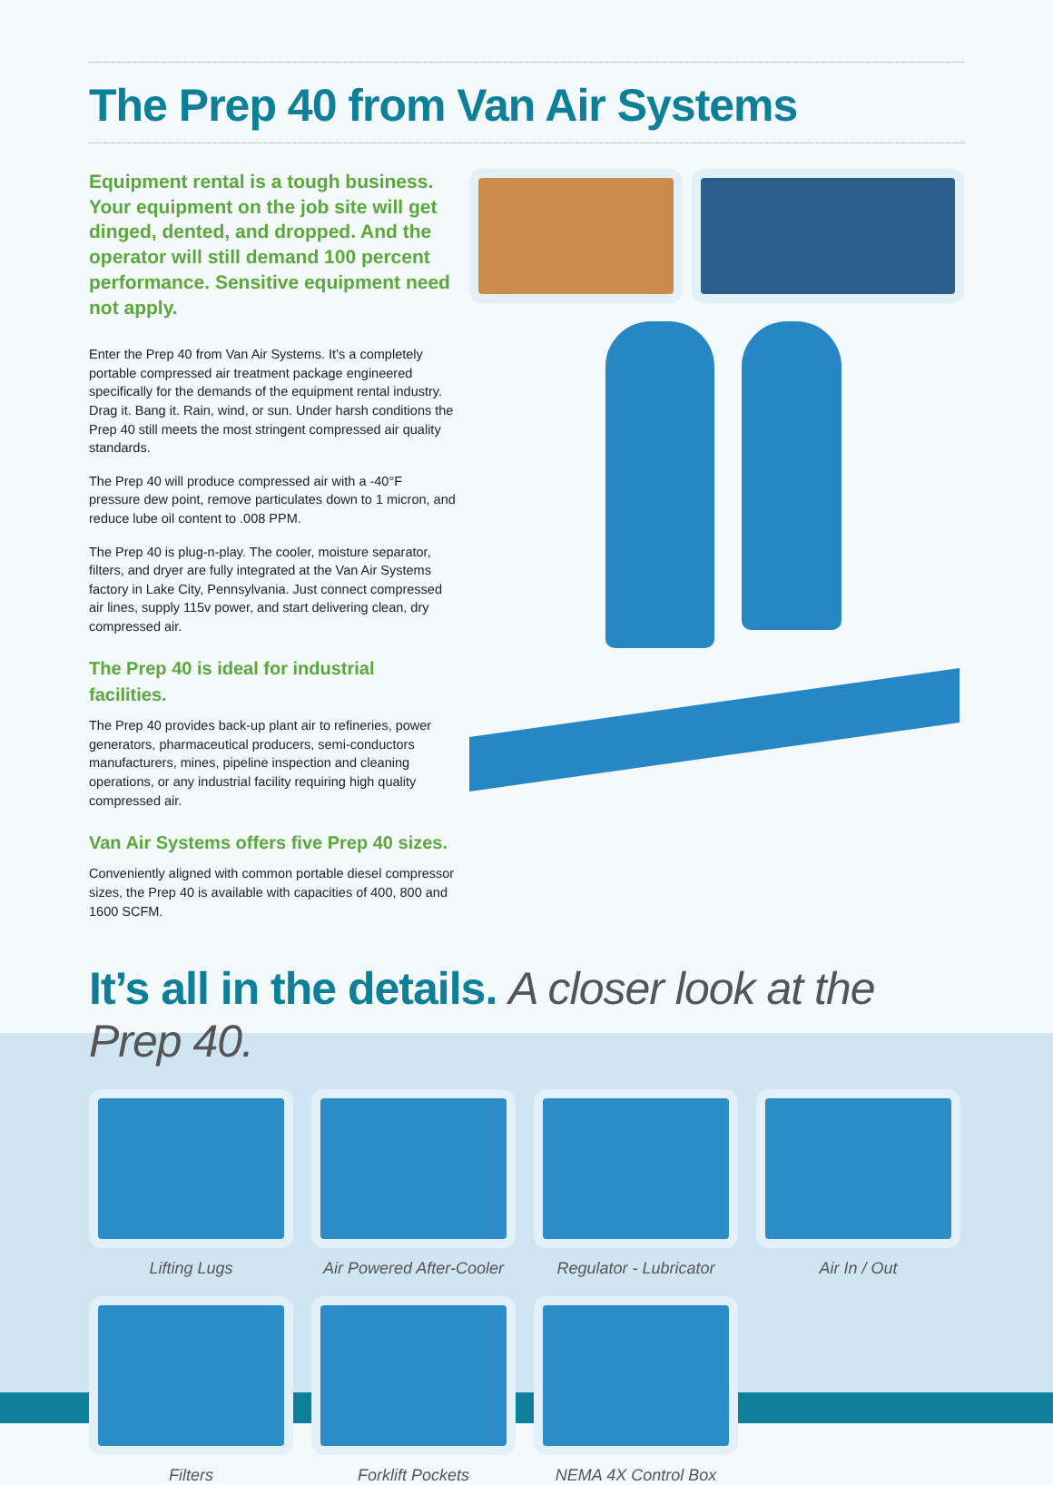The Prep 40 from Van Air Systems
Equipment rental is a tough business.
Your equipment on the job site will get dinged, dented, and dropped. And the operator will still demand 100 percent performance. Sensitive equipment need not apply.
Enter the Prep 40 from Van Air Systems. It’s a completely portable compressed air treatment package engineered specifically for the demands of the equipment rental industry. Drag it. Bang it. Rain, wind, or sun. Under harsh conditions the Prep 40 still meets the most stringent compressed air quality standards.
The Prep 40 will produce compressed air with a -40°F pressure dew point, remove particulates down to 1 micron, and reduce lube oil content to .008 PPM.
The Prep 40 is plug-n-play. The cooler, moisture separator, filters, and dryer are fully integrated at the Van Air Systems factory in Lake City, Pennsylvania. Just connect compressed air lines, supply 115v power, and start delivering clean, dry compressed air.
The Prep 40 is ideal for industrial facilities.
The Prep 40 provides back-up plant air to refineries, power generators, pharmaceutical producers, semi-conductors manufacturers, mines, pipeline inspection and cleaning operations, or any industrial facility requiring high quality compressed air.
Van Air Systems offers five Prep 40 sizes.
Conveniently aligned with common portable diesel compressor sizes, the Prep 40 is available with capacities of 400, 800 and 1600 SCFM.
It’s all in the details. A closer look at the Prep 40.
Lifting Lugs
Air Powered After-Cooler
Regulator - Lubricator
Air In / Out
Filters
Forklift Pockets
NEMA 4X Control Box